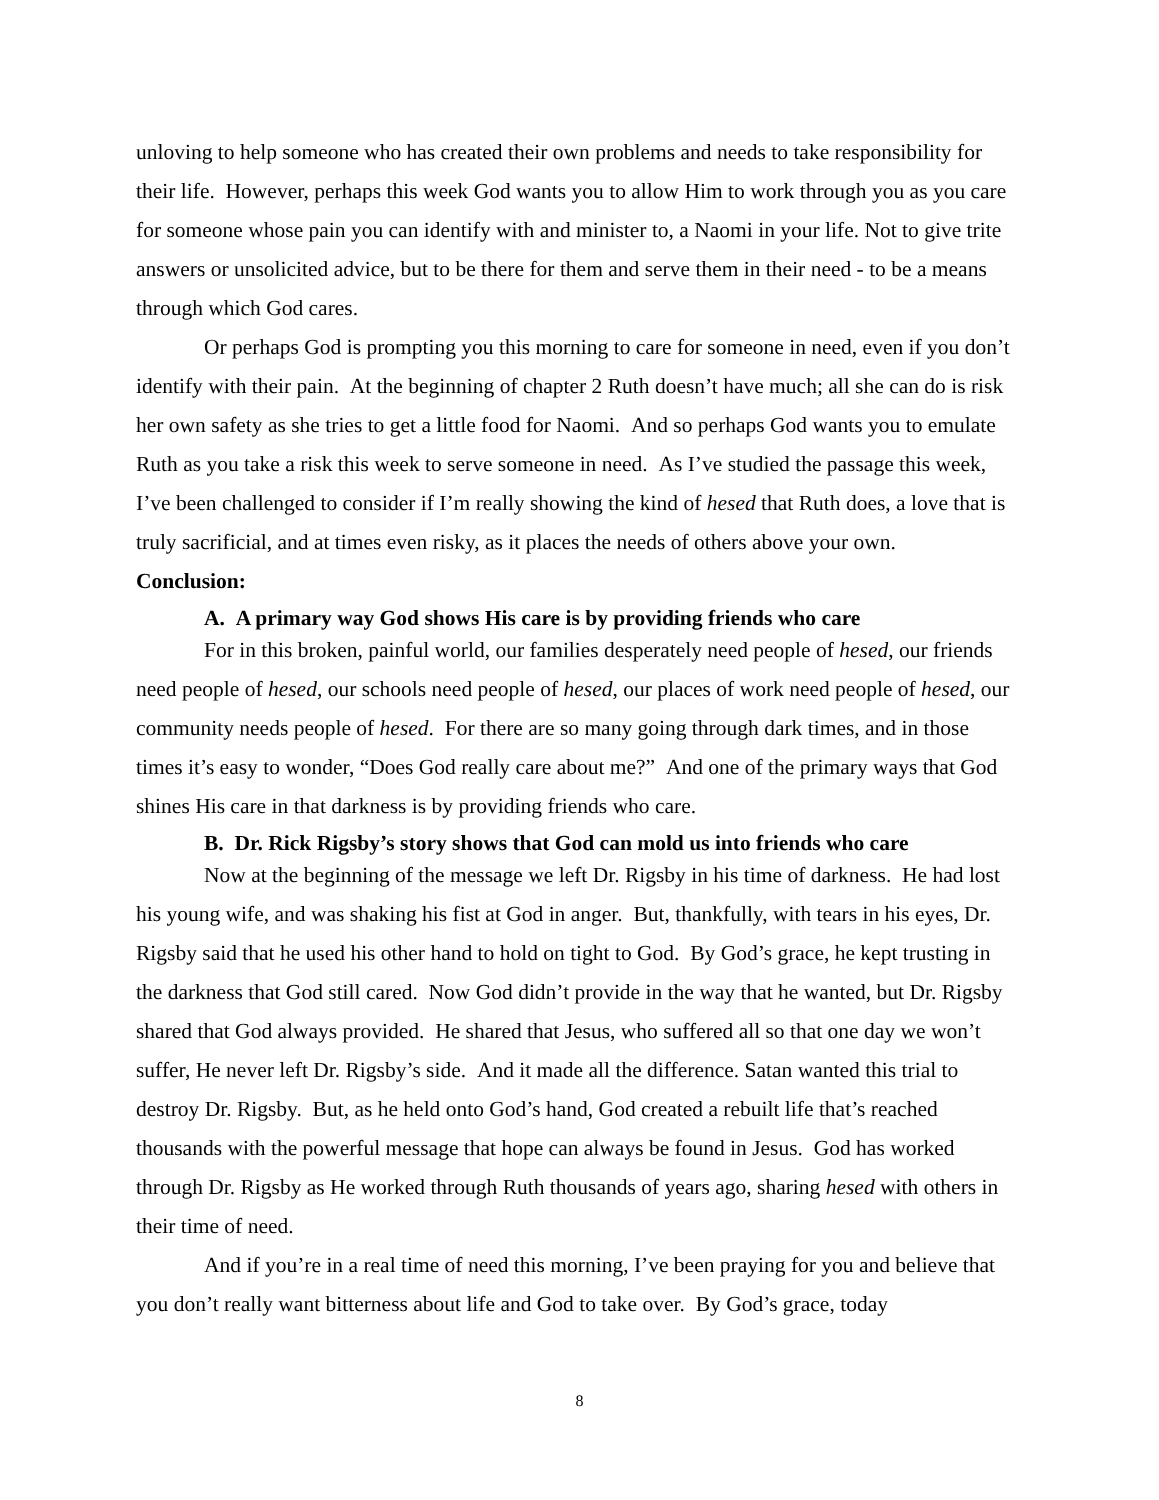unloving to help someone who has created their own problems and needs to take responsibility for their life. However, perhaps this week God wants you to allow Him to work through you as you care for someone whose pain you can identify with and minister to, a Naomi in your life. Not to give trite answers or unsolicited advice, but to be there for them and serve them in their need - to be a means through which God cares.
Or perhaps God is prompting you this morning to care for someone in need, even if you don’t identify with their pain. At the beginning of chapter 2 Ruth doesn’t have much; all she can do is risk her own safety as she tries to get a little food for Naomi. And so perhaps God wants you to emulate Ruth as you take a risk this week to serve someone in need. As I’ve studied the passage this week, I’ve been challenged to consider if I’m really showing the kind of hesed that Ruth does, a love that is truly sacrificial, and at times even risky, as it places the needs of others above your own.
Conclusion:
A. A primary way God shows His care is by providing friends who care
For in this broken, painful world, our families desperately need people of hesed, our friends need people of hesed, our schools need people of hesed, our places of work need people of hesed, our community needs people of hesed. For there are so many going through dark times, and in those times it’s easy to wonder, “Does God really care about me?” And one of the primary ways that God shines His care in that darkness is by providing friends who care.
B. Dr. Rick Rigsby’s story shows that God can mold us into friends who care
Now at the beginning of the message we left Dr. Rigsby in his time of darkness. He had lost his young wife, and was shaking his fist at God in anger. But, thankfully, with tears in his eyes, Dr. Rigsby said that he used his other hand to hold on tight to God. By God’s grace, he kept trusting in the darkness that God still cared. Now God didn’t provide in the way that he wanted, but Dr. Rigsby shared that God always provided. He shared that Jesus, who suffered all so that one day we won’t suffer, He never left Dr. Rigsby’s side. And it made all the difference. Satan wanted this trial to destroy Dr. Rigsby. But, as he held onto God’s hand, God created a rebuilt life that’s reached thousands with the powerful message that hope can always be found in Jesus. God has worked through Dr. Rigsby as He worked through Ruth thousands of years ago, sharing hesed with others in their time of need.
And if you’re in a real time of need this morning, I’ve been praying for you and believe that you don’t really want bitterness about life and God to take over. By God’s grace, today
8